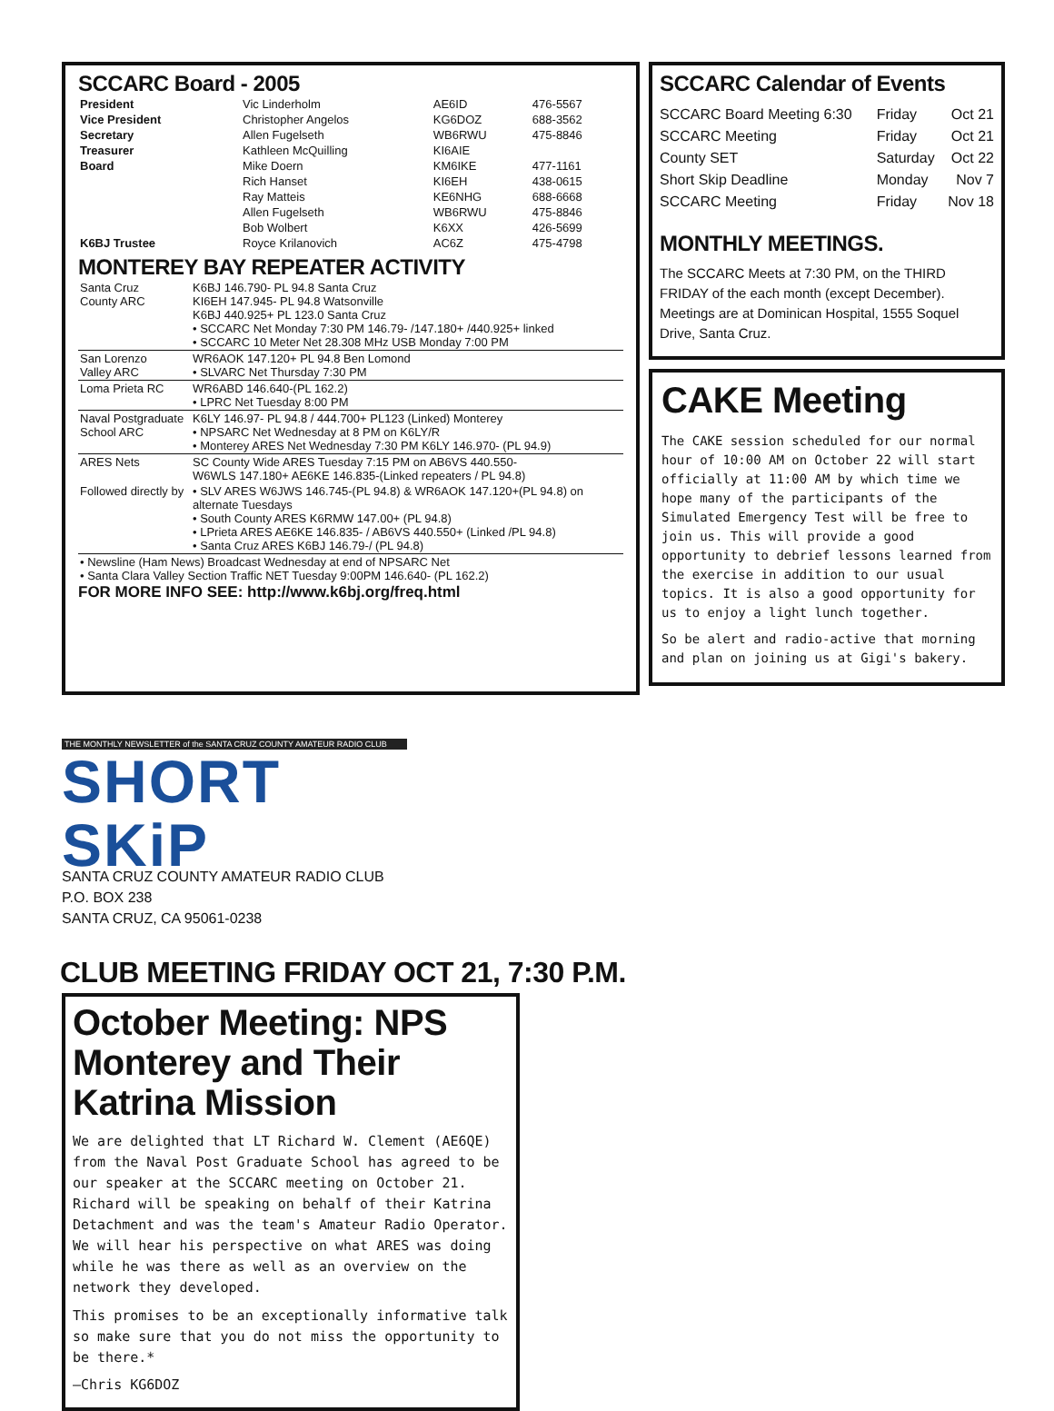SCCARC Board - 2005
| President | Vic Linderholm | AE6ID | 476-5567 |
| Vice President | Christopher Angelos | KG6DOZ | 688-3562 |
| Secretary | Allen Fugelseth | WB6RWU | 475-8846 |
| Treasurer | Kathleen McQuilling | KI6AIE | |
| Board | Mike Doern | KM6IKE | 477-1161 |
| | Rich Hanset | KI6EH | 438-0615 |
| | Ray Matteis | KE6NHG | 688-6668 |
| | Allen Fugelseth | WB6RWU | 475-8846 |
| | Bob Wolbert | K6XX | 426-5699 |
| K6BJ Trustee | Royce Krilanovich | AC6Z | 475-4798 |
MONTEREY BAY REPEATER ACTIVITY
| Santa Cruz County ARC | K6BJ 146.790- PL 94.8 Santa Cruz KI6EH 147.945- PL 94.8 Watsonville K6BJ 440.925+ PL 123.0 Santa Cruz • SCCARC Net Monday 7:30 PM 146.79- /147.180+ /440.925+ linked • SCCARC 10 Meter Net 28.308 MHz USB Monday 7:00 PM |
| San Lorenzo Valley ARC | WR6AOK 147.120+ PL 94.8 Ben Lomond • SLVARC Net Thursday 7:30 PM |
| Loma Prieta RC | WR6ABD 146.640-(PL 162.2) • LPRC Net Tuesday 8:00 PM |
| Naval Postgraduate School ARC | K6LY 146.97- PL 94.8 / 444.700+ PL123 (Linked) Monterey • NPSARC Net Wednesday at 8 PM on K6LY/R • Monterey ARES Net Wednesday 7:30 PM K6LY 146.970- (PL 94.9) |
| ARES Nets | SC County Wide ARES Tuesday 7:15 PM on AB6VS 440.550- W6WLS 147.180+ AE6KE 146.835-(Linked repeaters / PL 94.8) |
| Followed directly by | • SLV ARES W6JWS 146.745-(PL 94.8) & WR6AOK 147.120+(PL 94.8) on alternate Tuesdays • South County ARES K6RMW 147.00+ (PL 94.8) • LPrieta ARES AE6KE 146.835- / AB6VS 440.550+ (Linked /PL 94.8) • Santa Cruz ARES K6BJ 146.79-/ (PL 94.8) |
| • Newsline (Ham News) Broadcast Wednesday at end of NPSARC Net • Santa Clara Valley Section Traffic NET Tuesday 9:00PM 146.640- (PL 162.2) | |
FOR MORE INFO SEE: http://www.k6bj.org/freq.html
SCCARC Calendar of Events
| SCCARC Board Meeting 6:30 | Friday | Oct 21 |
| SCCARC Meeting | Friday | Oct 21 |
| County SET | Saturday | Oct 22 |
| Short Skip Deadline | Monday | Nov 7 |
| SCCARC Meeting | Friday | Nov 18 |
MONTHLY MEETINGS.
The SCCARC Meets at 7:30 PM, on the THIRD FRIDAY of the each month (except December). Meetings are at Dominican Hospital, 1555 Soquel Drive, Santa Cruz.
CAKE Meeting
The CAKE session scheduled for our normal hour of 10:00 AM on October 22 will start officially at 11:00 AM by which time we hope many of the participants of the Simulated Emergency Test will be free to join us. This will provide a good opportunity to debrief lessons learned from the exercise in addition to our usual topics. It is also a good opportunity for us to enjoy a light lunch together.
So be alert and radio-active that morning and plan on joining us at Gigi's bakery.
THE MONTHLY NEWSLETTER of the SANTA CRUZ COUNTY AMATEUR RADIO CLUB
SHORT SKiP
SANTA CRUZ COUNTY AMATEUR RADIO CLUB
P.O. BOX 238
SANTA CRUZ, CA 95061-0238
CLUB MEETING FRIDAY OCT 21, 7:30 P.M.
October Meeting: NPS Monterey and Their Katrina Mission
We are delighted that LT Richard W. Clement (AE6QE) from the Naval Post Graduate School has agreed to be our speaker at the SCCARC meeting on October 21. Richard will be speaking on behalf of their Katrina Detachment and was the team's Amateur Radio Operator. We will hear his perspective on what ARES was doing while he was there as well as an overview on the network they developed.
This promises to be an exceptionally informative talk so make sure that you do not miss the opportunity to be there.*
—Chris KG6DOZ